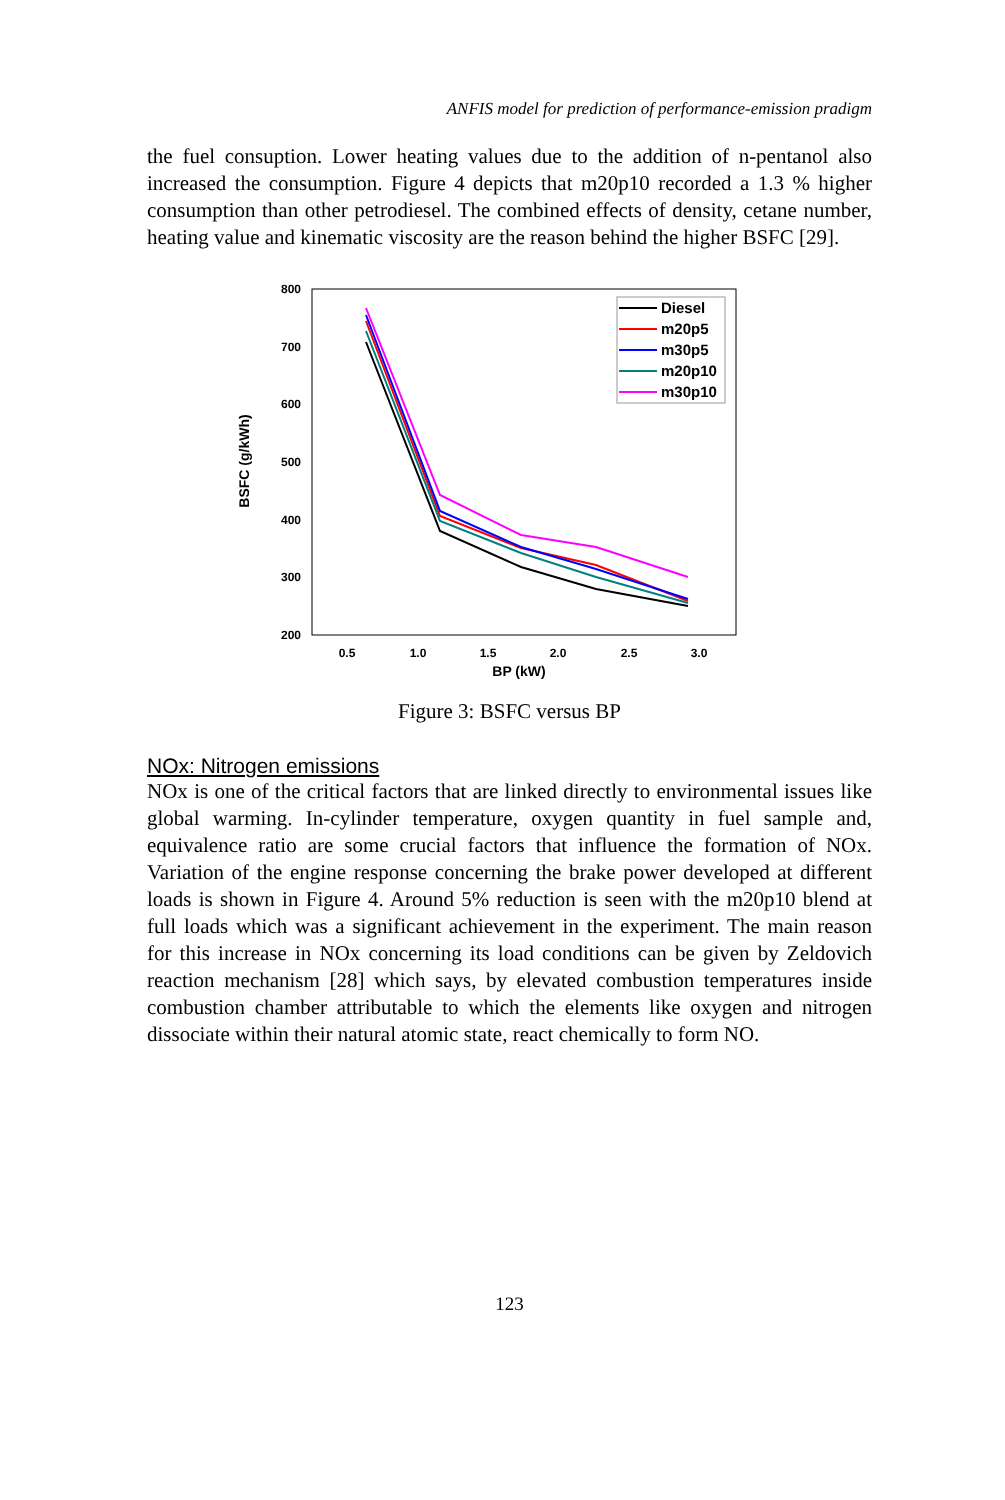ANFIS model for prediction of performance-emission pradigm
the fuel consuption. Lower heating values due to the addition of n-pentanol also increased the consumption. Figure 4 depicts that m20p10 recorded a 1.3 % higher consumption than other petrodiesel. The combined effects of density, cetane number, heating value and kinematic viscosity are the reason behind the higher BSFC [29].
800
700
600
500
400
300
200
0.5
1.0
1.5
2.0
2.5
3.0
BP (kW)
BSFC (g/kWh)
Diesel
m20p5
m30p5
m20p10
m30p10
Figure 3: BSFC versus BP
NOx: Nitrogen emissions
NOx is one of the critical factors that are linked directly to environmental issues like global warming. In-cylinder temperature, oxygen quantity in fuel sample and, equivalence ratio are some crucial factors that influence the formation of NOx. Variation of the engine response concerning the brake power developed at different loads is shown in Figure 4. Around 5% reduction is seen with the m20p10 blend at full loads which was a significant achievement in the experiment. The main reason for this increase in NOx concerning its load conditions can be given by Zeldovich reaction mechanism [28] which says, by elevated combustion temperatures inside combustion chamber attributable to which the elements like oxygen and nitrogen dissociate within their natural atomic state, react chemically to form NO.
123